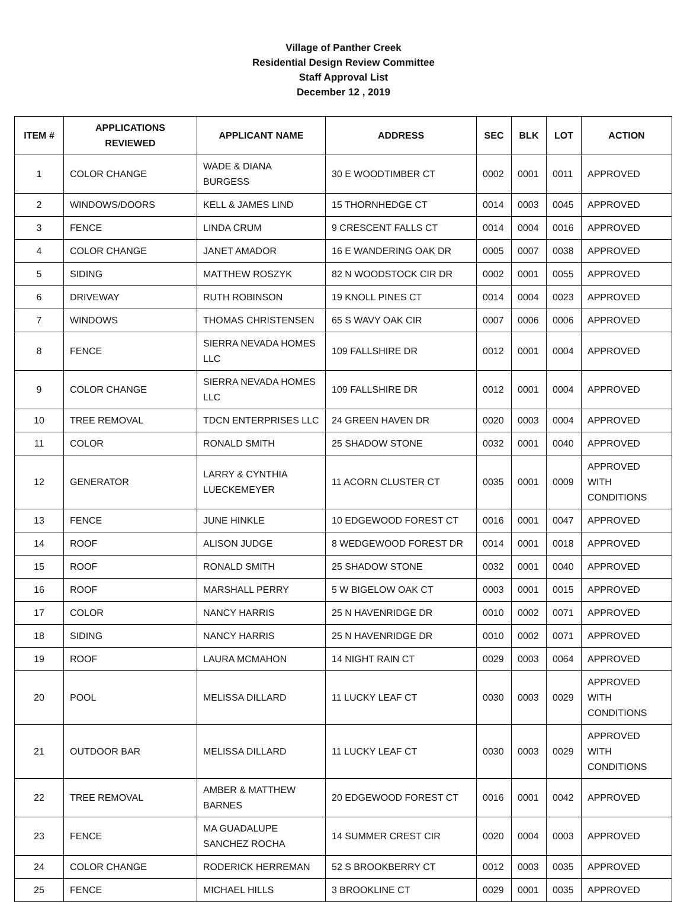Village of Panther Creek
Residential Design Review Committee
Staff Approval List
December 12 , 2019
| ITEM # | APPLICATIONS REVIEWED | APPLICANT NAME | ADDRESS | SEC | BLK | LOT | ACTION |
| --- | --- | --- | --- | --- | --- | --- | --- |
| 1 | COLOR CHANGE | WADE & DIANA BURGESS | 30 E WOODTIMBER CT | 0002 | 0001 | 0011 | APPROVED |
| 2 | WINDOWS/DOORS | KELL & JAMES LIND | 15 THORNHEDGE CT | 0014 | 0003 | 0045 | APPROVED |
| 3 | FENCE | LINDA CRUM | 9 CRESCENT FALLS CT | 0014 | 0004 | 0016 | APPROVED |
| 4 | COLOR CHANGE | JANET AMADOR | 16 E WANDERING OAK DR | 0005 | 0007 | 0038 | APPROVED |
| 5 | SIDING | MATTHEW ROSZYK | 82 N WOODSTOCK CIR DR | 0002 | 0001 | 0055 | APPROVED |
| 6 | DRIVEWAY | RUTH ROBINSON | 19 KNOLL PINES CT | 0014 | 0004 | 0023 | APPROVED |
| 7 | WINDOWS | THOMAS CHRISTENSEN | 65 S WAVY OAK CIR | 0007 | 0006 | 0006 | APPROVED |
| 8 | FENCE | SIERRA NEVADA HOMES LLC | 109 FALLSHIRE DR | 0012 | 0001 | 0004 | APPROVED |
| 9 | COLOR CHANGE | SIERRA NEVADA HOMES LLC | 109 FALLSHIRE DR | 0012 | 0001 | 0004 | APPROVED |
| 10 | TREE REMOVAL | TDCN ENTERPRISES LLC | 24 GREEN HAVEN DR | 0020 | 0003 | 0004 | APPROVED |
| 11 | COLOR | RONALD SMITH | 25 SHADOW STONE | 0032 | 0001 | 0040 | APPROVED |
| 12 | GENERATOR | LARRY & CYNTHIA LUECKEMEYER | 11 ACORN CLUSTER CT | 0035 | 0001 | 0009 | APPROVED WITH CONDITIONS |
| 13 | FENCE | JUNE HINKLE | 10 EDGEWOOD FOREST CT | 0016 | 0001 | 0047 | APPROVED |
| 14 | ROOF | ALISON JUDGE | 8 WEDGEWOOD FOREST DR | 0014 | 0001 | 0018 | APPROVED |
| 15 | ROOF | RONALD SMITH | 25 SHADOW STONE | 0032 | 0001 | 0040 | APPROVED |
| 16 | ROOF | MARSHALL PERRY | 5 W BIGELOW OAK CT | 0003 | 0001 | 0015 | APPROVED |
| 17 | COLOR | NANCY HARRIS | 25 N HAVENRIDGE DR | 0010 | 0002 | 0071 | APPROVED |
| 18 | SIDING | NANCY HARRIS | 25 N HAVENRIDGE DR | 0010 | 0002 | 0071 | APPROVED |
| 19 | ROOF | LAURA MCMAHON | 14 NIGHT RAIN CT | 0029 | 0003 | 0064 | APPROVED |
| 20 | POOL | MELISSA DILLARD | 11 LUCKY LEAF CT | 0030 | 0003 | 0029 | APPROVED WITH CONDITIONS |
| 21 | OUTDOOR BAR | MELISSA DILLARD | 11 LUCKY LEAF CT | 0030 | 0003 | 0029 | APPROVED WITH CONDITIONS |
| 22 | TREE REMOVAL | AMBER & MATTHEW BARNES | 20 EDGEWOOD FOREST CT | 0016 | 0001 | 0042 | APPROVED |
| 23 | FENCE | MA GUADALUPE SANCHEZ ROCHA | 14 SUMMER CREST CIR | 0020 | 0004 | 0003 | APPROVED |
| 24 | COLOR CHANGE | RODERICK HERREMAN | 52 S BROOKBERRY CT | 0012 | 0003 | 0035 | APPROVED |
| 25 | FENCE | MICHAEL HILLS | 3 BROOKLINE CT | 0029 | 0001 | 0035 | APPROVED |